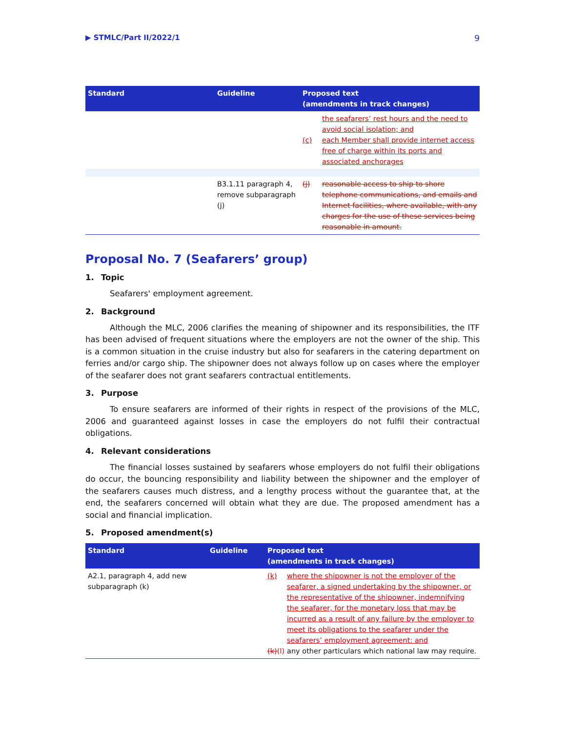▶ STMLC/Part II/2022/1 9
| Standard | Guideline | Proposed text (amendments in track changes) |
| --- | --- | --- |
| | | the seafarers’ rest hours and the need to avoid social isolation; and (c) each Member shall provide internet access free of charge within its ports and associated anchorages |
| | B3.1.11 paragraph 4, remove subparagraph (j) | (j) reasonable access to ship to shore telephone communications, and emails and Internet facilities, where available, with any charges for the use of these services being reasonable in amount. |
Proposal No. 7 (Seafarers’ group)
1. Topic
Seafarers' employment agreement.
2. Background
Although the MLC, 2006 clarifies the meaning of shipowner and its responsibilities, the ITF has been advised of frequent situations where the employers are not the owner of the ship. This is a common situation in the cruise industry but also for seafarers in the catering department on ferries and/or cargo ship. The shipowner does not always follow up on cases where the employer of the seafarer does not grant seafarers contractual entitlements.
3. Purpose
To ensure seafarers are informed of their rights in respect of the provisions of the MLC, 2006 and guaranteed against losses in case the employers do not fulfil their contractual obligations.
4. Relevant considerations
The financial losses sustained by seafarers whose employers do not fulfil their obligations do occur, the bouncing responsibility and liability between the shipowner and the employer of the seafarers causes much distress, and a lengthy process without the guarantee that, at the end, the seafarers concerned will obtain what they are due. The proposed amendment has a social and financial implication.
5. Proposed amendment(s)
| Standard | Guideline | Proposed text (amendments in track changes) |
| --- | --- | --- |
| A2.1, paragraph 4, add new subparagraph (k) | | (k) where the shipowner is not the employer of the seafarer, a signed undertaking by the shipowner, or the representative of the shipowner, indemnifying the seafarer, for the monetary loss that may be incurred as a result of any failure by the employer to meet its obligations to the seafarer under the seafarers’ employment agreement: and (k) (l) any other particulars which national law may require. |